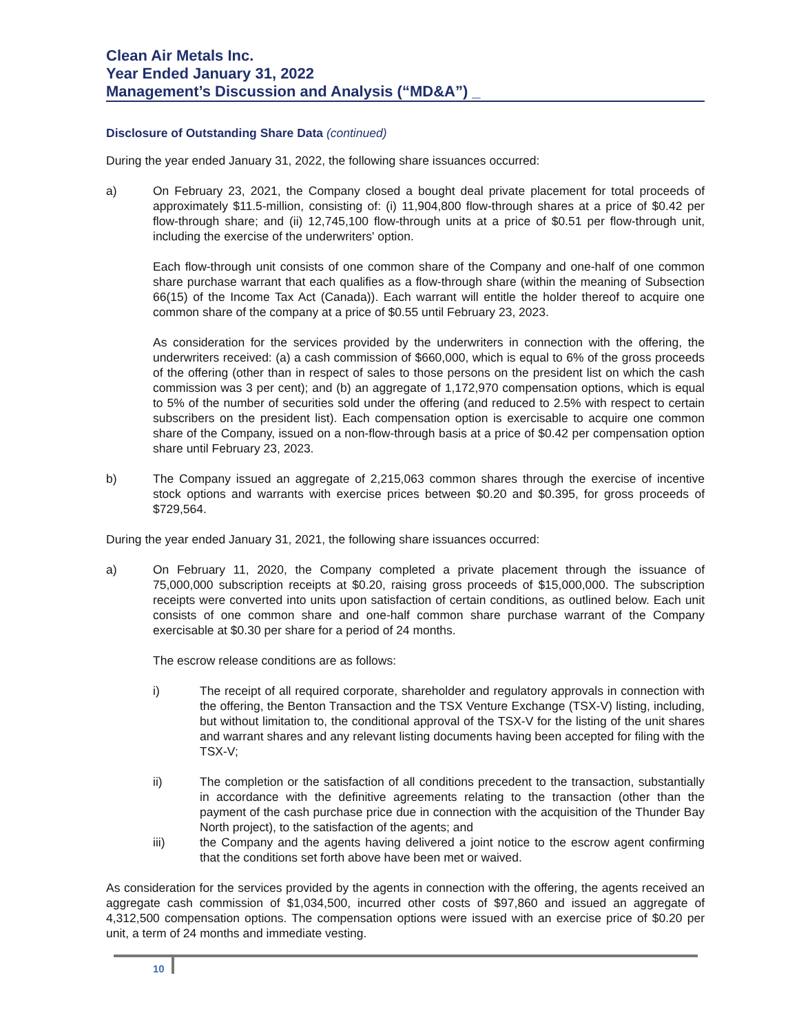Clean Air Metals Inc.
Year Ended January 31, 2022
Management’s Discussion and Analysis (“MD&A”) _
Disclosure of Outstanding Share Data (continued)
During the year ended January 31, 2022, the following share issuances occurred:
a) On February 23, 2021, the Company closed a bought deal private placement for total proceeds of approximately $11.5-million, consisting of: (i) 11,904,800 flow-through shares at a price of $0.42 per flow-through share; and (ii) 12,745,100 flow-through units at a price of $0.51 per flow-through unit, including the exercise of the underwriters' option.
Each flow-through unit consists of one common share of the Company and one-half of one common share purchase warrant that each qualifies as a flow-through share (within the meaning of Subsection 66(15) of the Income Tax Act (Canada)). Each warrant will entitle the holder thereof to acquire one common share of the company at a price of $0.55 until February 23, 2023.
As consideration for the services provided by the underwriters in connection with the offering, the underwriters received: (a) a cash commission of $660,000, which is equal to 6% of the gross proceeds of the offering (other than in respect of sales to those persons on the president list on which the cash commission was 3 per cent); and (b) an aggregate of 1,172,970 compensation options, which is equal to 5% of the number of securities sold under the offering (and reduced to 2.5% with respect to certain subscribers on the president list). Each compensation option is exercisable to acquire one common share of the Company, issued on a non-flow-through basis at a price of $0.42 per compensation option share until February 23, 2023.
b) The Company issued an aggregate of 2,215,063 common shares through the exercise of incentive stock options and warrants with exercise prices between $0.20 and $0.395, for gross proceeds of $729,564.
During the year ended January 31, 2021, the following share issuances occurred:
a) On February 11, 2020, the Company completed a private placement through the issuance of 75,000,000 subscription receipts at $0.20, raising gross proceeds of $15,000,000. The subscription receipts were converted into units upon satisfaction of certain conditions, as outlined below. Each unit consists of one common share and one-half common share purchase warrant of the Company exercisable at $0.30 per share for a period of 24 months.
The escrow release conditions are as follows:
i) The receipt of all required corporate, shareholder and regulatory approvals in connection with the offering, the Benton Transaction and the TSX Venture Exchange (TSX-V) listing, including, but without limitation to, the conditional approval of the TSX-V for the listing of the unit shares and warrant shares and any relevant listing documents having been accepted for filing with the TSX-V;
ii) The completion or the satisfaction of all conditions precedent to the transaction, substantially in accordance with the definitive agreements relating to the transaction (other than the payment of the cash purchase price due in connection with the acquisition of the Thunder Bay North project), to the satisfaction of the agents; and
iii) the Company and the agents having delivered a joint notice to the escrow agent confirming that the conditions set forth above have been met or waived.
As consideration for the services provided by the agents in connection with the offering, the agents received an aggregate cash commission of $1,034,500, incurred other costs of $97,860 and issued an aggregate of 4,312,500 compensation options. The compensation options were issued with an exercise price of $0.20 per unit, a term of 24 months and immediate vesting.
10